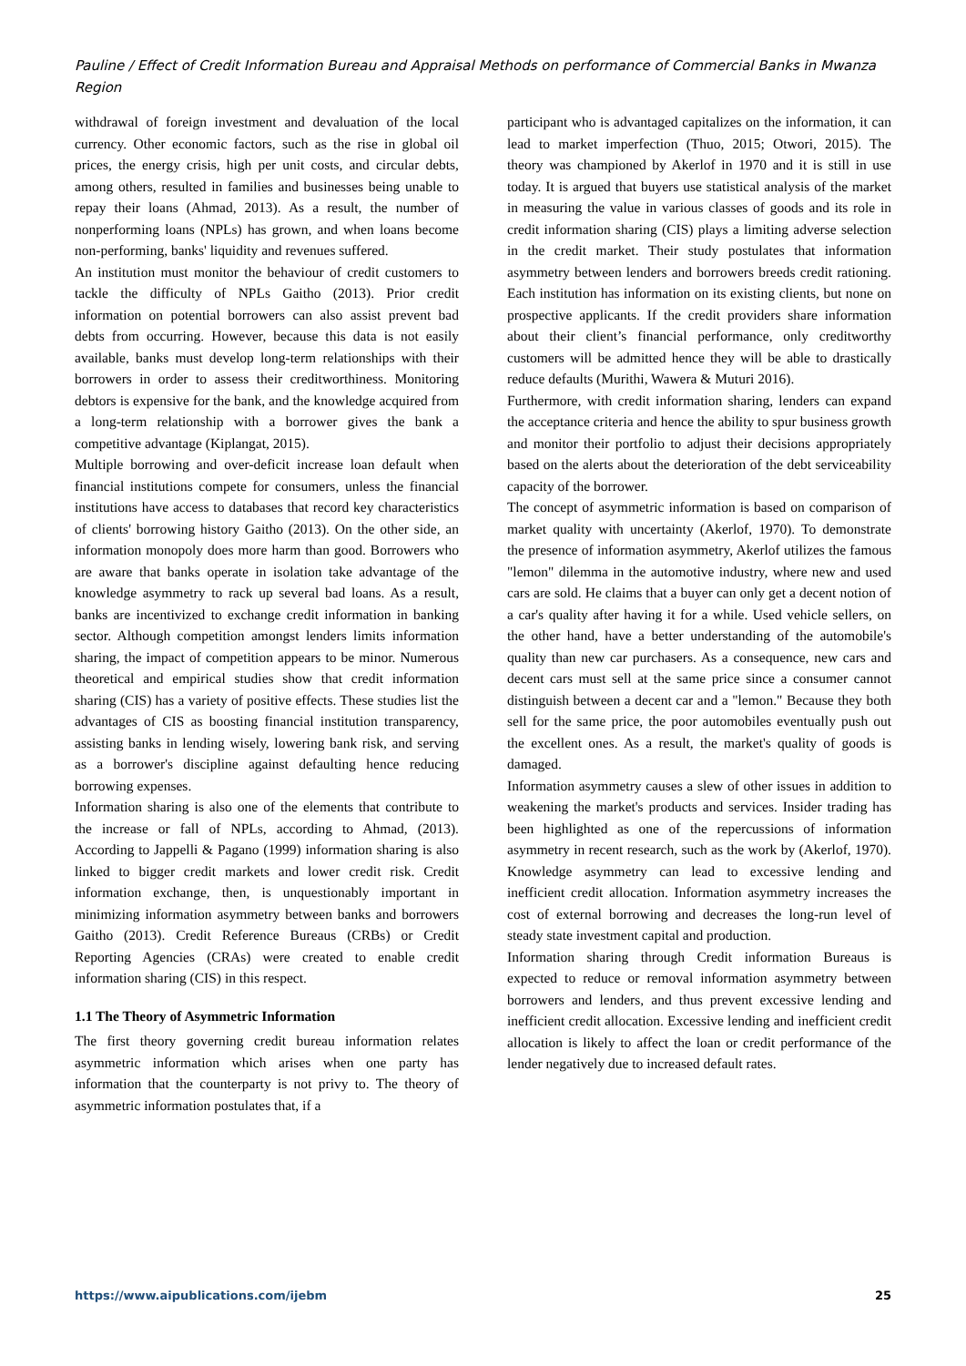Pauline / Effect of Credit Information Bureau and Appraisal Methods on performance of Commercial Banks in Mwanza Region
withdrawal of foreign investment and devaluation of the local currency. Other economic factors, such as the rise in global oil prices, the energy crisis, high per unit costs, and circular debts, among others, resulted in families and businesses being unable to repay their loans (Ahmad, 2013). As a result, the number of nonperforming loans (NPLs) has grown, and when loans become non-performing, banks' liquidity and revenues suffered.
An institution must monitor the behaviour of credit customers to tackle the difficulty of NPLs Gaitho (2013). Prior credit information on potential borrowers can also assist prevent bad debts from occurring. However, because this data is not easily available, banks must develop long-term relationships with their borrowers in order to assess their creditworthiness. Monitoring debtors is expensive for the bank, and the knowledge acquired from a long-term relationship with a borrower gives the bank a competitive advantage (Kiplangat, 2015).
Multiple borrowing and over-deficit increase loan default when financial institutions compete for consumers, unless the financial institutions have access to databases that record key characteristics of clients' borrowing history Gaitho (2013). On the other side, an information monopoly does more harm than good. Borrowers who are aware that banks operate in isolation take advantage of the knowledge asymmetry to rack up several bad loans. As a result, banks are incentivized to exchange credit information in banking sector. Although competition amongst lenders limits information sharing, the impact of competition appears to be minor. Numerous theoretical and empirical studies show that credit information sharing (CIS) has a variety of positive effects. These studies list the advantages of CIS as boosting financial institution transparency, assisting banks in lending wisely, lowering bank risk, and serving as a borrower's discipline against defaulting hence reducing borrowing expenses.
Information sharing is also one of the elements that contribute to the increase or fall of NPLs, according to Ahmad, (2013). According to Jappelli & Pagano (1999) information sharing is also linked to bigger credit markets and lower credit risk. Credit information exchange, then, is unquestionably important in minimizing information asymmetry between banks and borrowers Gaitho (2013). Credit Reference Bureaus (CRBs) or Credit Reporting Agencies (CRAs) were created to enable credit information sharing (CIS) in this respect.
1.1 The Theory of Asymmetric Information
The first theory governing credit bureau information relates asymmetric information which arises when one party has information that the counterparty is not privy to. The theory of asymmetric information postulates that, if a
participant who is advantaged capitalizes on the information, it can lead to market imperfection (Thuo, 2015; Otwori, 2015). The theory was championed by Akerlof in 1970 and it is still in use today. It is argued that buyers use statistical analysis of the market in measuring the value in various classes of goods and its role in credit information sharing (CIS) plays a limiting adverse selection in the credit market. Their study postulates that information asymmetry between lenders and borrowers breeds credit rationing. Each institution has information on its existing clients, but none on prospective applicants. If the credit providers share information about their client’s financial performance, only creditworthy customers will be admitted hence they will be able to drastically reduce defaults (Murithi, Wawera & Muturi 2016).
Furthermore, with credit information sharing, lenders can expand the acceptance criteria and hence the ability to spur business growth and monitor their portfolio to adjust their decisions appropriately based on the alerts about the deterioration of the debt serviceability capacity of the borrower.
The concept of asymmetric information is based on comparison of market quality with uncertainty (Akerlof, 1970). To demonstrate the presence of information asymmetry, Akerlof utilizes the famous "lemon" dilemma in the automotive industry, where new and used cars are sold. He claims that a buyer can only get a decent notion of a car's quality after having it for a while. Used vehicle sellers, on the other hand, have a better understanding of the automobile's quality than new car purchasers. As a consequence, new cars and decent cars must sell at the same price since a consumer cannot distinguish between a decent car and a "lemon." Because they both sell for the same price, the poor automobiles eventually push out the excellent ones. As a result, the market's quality of goods is damaged.
Information asymmetry causes a slew of other issues in addition to weakening the market's products and services. Insider trading has been highlighted as one of the repercussions of information asymmetry in recent research, such as the work by (Akerlof, 1970). Knowledge asymmetry can lead to excessive lending and inefficient credit allocation. Information asymmetry increases the cost of external borrowing and decreases the long-run level of steady state investment capital and production.
Information sharing through Credit information Bureaus is expected to reduce or removal information asymmetry between borrowers and lenders, and thus prevent excessive lending and inefficient credit allocation. Excessive lending and inefficient credit allocation is likely to affect the loan or credit performance of the lender negatively due to increased default rates.
https://www.aipublications.com/ijebm 25